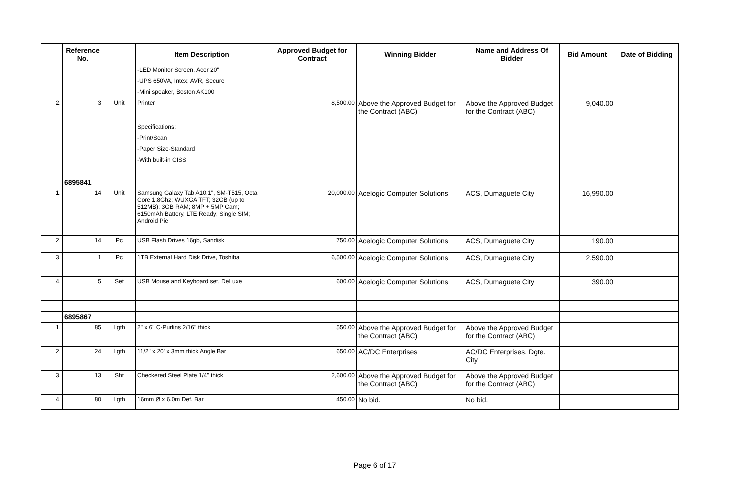| | Reference No. | | Item Description | Approved Budget for Contract | Winning Bidder | Name and Address Of Bidder | Bid Amount | Date of Bidding |
| --- | --- | --- | --- | --- | --- | --- | --- | --- |
| | | | -LED Monitor Screen, Acer 20" | | | | | |
| | | | -UPS 650VA, Intex; AVR, Secure | | | | | |
| | | | -Mini speaker, Boston AK100 | | | | | |
| 2. | 3 | Unit | Printer | 8,500.00 | Above the Approved Budget for the Contract (ABC) | Above the Approved Budget for the Contract (ABC) | 9,040.00 | |
| | | | Specifications: | | | | | |
| | | | -Print/Scan | | | | | |
| | | | -Paper Size-Standard | | | | | |
| | | | -With built-in CISS | | | | | |
| | 6895841 | | | | | | | |
| 1. | 14 | Unit | Samsung Galaxy Tab A10.1", SM-T515, Octa Core 1.8Ghz; WUXGA TFT; 32GB (up to 512MB); 3GB RAM; 8MP + 5MP Cam; 6150mAh Battery, LTE Ready; Single SIM; Android Pie | 20,000.00 | Acelogic Computer Solutions | ACS, Dumaguete City | 16,990.00 | |
| 2. | 14 | Pc | USB Flash Drives 16gb, Sandisk | 750.00 | Acelogic Computer Solutions | ACS, Dumaguete City | 190.00 | |
| 3. | 1 | Pc | 1TB External Hard Disk Drive, Toshiba | 6,500.00 | Acelogic Computer Solutions | ACS, Dumaguete City | 2,590.00 | |
| 4. | 5 | Set | USB Mouse and Keyboard set, DeLuxe | 600.00 | Acelogic Computer Solutions | ACS, Dumaguete City | 390.00 | |
| | 6895867 | | | | | | | |
| 1. | 85 | Lgth | 2" x 6" C-Purlins 2/16" thick | 550.00 | Above the Approved Budget for the Contract (ABC) | Above the Approved Budget for the Contract (ABC) | | |
| 2. | 24 | Lgth | 11/2" x 20' x 3mm thick Angle Bar | 650.00 | AC/DC Enterprises | AC/DC Enterprises, Dgte. City | | |
| 3. | 13 | Sht | Checkered Steel Plate 1/4" thick | 2,600.00 | Above the Approved Budget for the Contract (ABC) | Above the Approved Budget for the Contract (ABC) | | |
| 4. | 80 | Lgth | 16mm Ø x 6.0m Def. Bar | 450.00 | No bid. | No bid. | | |
Page 6 of 17